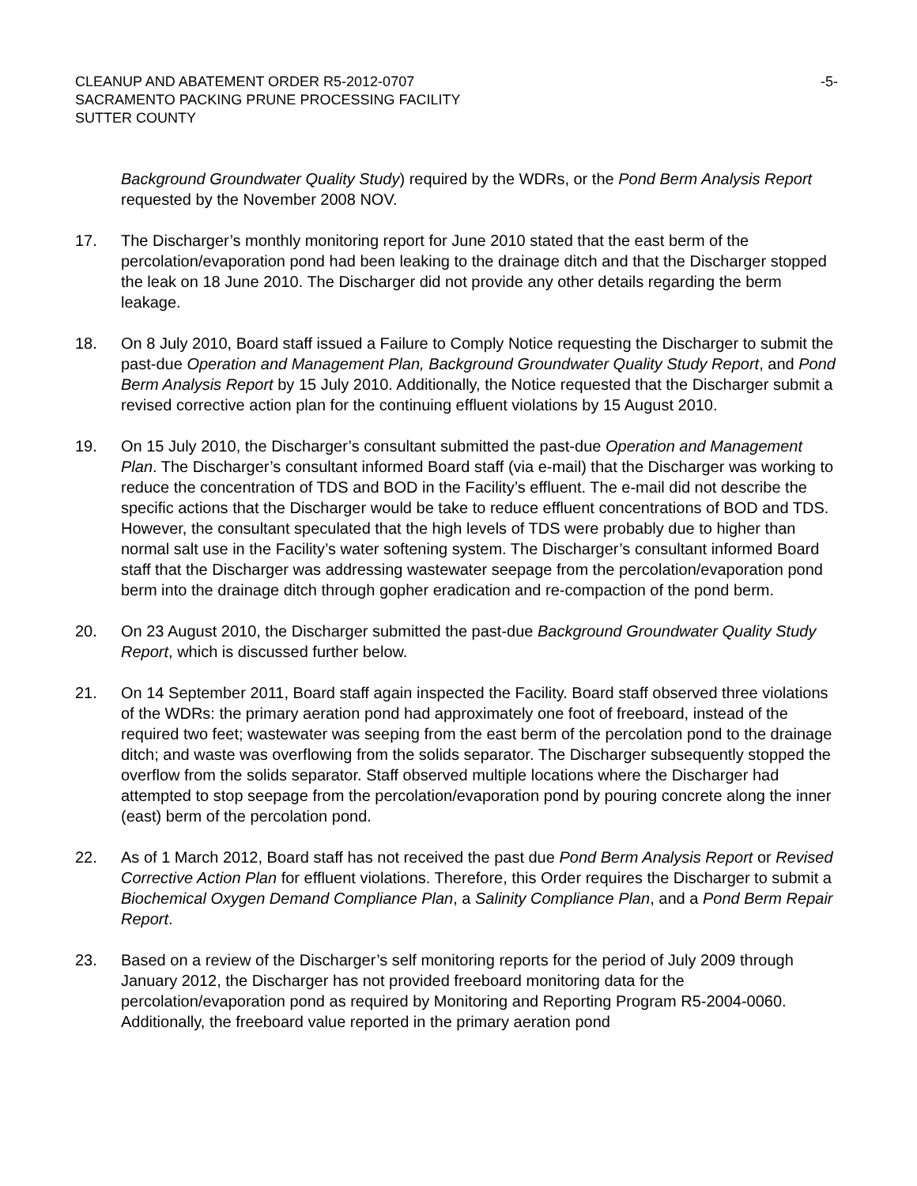CLEANUP AND ABATEMENT ORDER R5-2012-0707
SACRAMENTO PACKING PRUNE PROCESSING FACILITY
SUTTER COUNTY
-5-
Background Groundwater Quality Study) required by the WDRs, or the Pond Berm Analysis Report requested by the November 2008 NOV.
17. The Discharger’s monthly monitoring report for June 2010 stated that the east berm of the percolation/evaporation pond had been leaking to the drainage ditch and that the Discharger stopped the leak on 18 June 2010. The Discharger did not provide any other details regarding the berm leakage.
18. On 8 July 2010, Board staff issued a Failure to Comply Notice requesting the Discharger to submit the past-due Operation and Management Plan, Background Groundwater Quality Study Report, and Pond Berm Analysis Report by 15 July 2010. Additionally, the Notice requested that the Discharger submit a revised corrective action plan for the continuing effluent violations by 15 August 2010.
19. On 15 July 2010, the Discharger’s consultant submitted the past-due Operation and Management Plan. The Discharger’s consultant informed Board staff (via e-mail) that the Discharger was working to reduce the concentration of TDS and BOD in the Facility’s effluent. The e-mail did not describe the specific actions that the Discharger would be take to reduce effluent concentrations of BOD and TDS. However, the consultant speculated that the high levels of TDS were probably due to higher than normal salt use in the Facility’s water softening system. The Discharger’s consultant informed Board staff that the Discharger was addressing wastewater seepage from the percolation/evaporation pond berm into the drainage ditch through gopher eradication and re-compaction of the pond berm.
20. On 23 August 2010, the Discharger submitted the past-due Background Groundwater Quality Study Report, which is discussed further below.
21. On 14 September 2011, Board staff again inspected the Facility. Board staff observed three violations of the WDRs: the primary aeration pond had approximately one foot of freeboard, instead of the required two feet; wastewater was seeping from the east berm of the percolation pond to the drainage ditch; and waste was overflowing from the solids separator. The Discharger subsequently stopped the overflow from the solids separator. Staff observed multiple locations where the Discharger had attempted to stop seepage from the percolation/evaporation pond by pouring concrete along the inner (east) berm of the percolation pond.
22. As of 1 March 2012, Board staff has not received the past due Pond Berm Analysis Report or Revised Corrective Action Plan for effluent violations. Therefore, this Order requires the Discharger to submit a Biochemical Oxygen Demand Compliance Plan, a Salinity Compliance Plan, and a Pond Berm Repair Report.
23. Based on a review of the Discharger’s self monitoring reports for the period of July 2009 through January 2012, the Discharger has not provided freeboard monitoring data for the percolation/evaporation pond as required by Monitoring and Reporting Program R5-2004-0060. Additionally, the freeboard value reported in the primary aeration pond